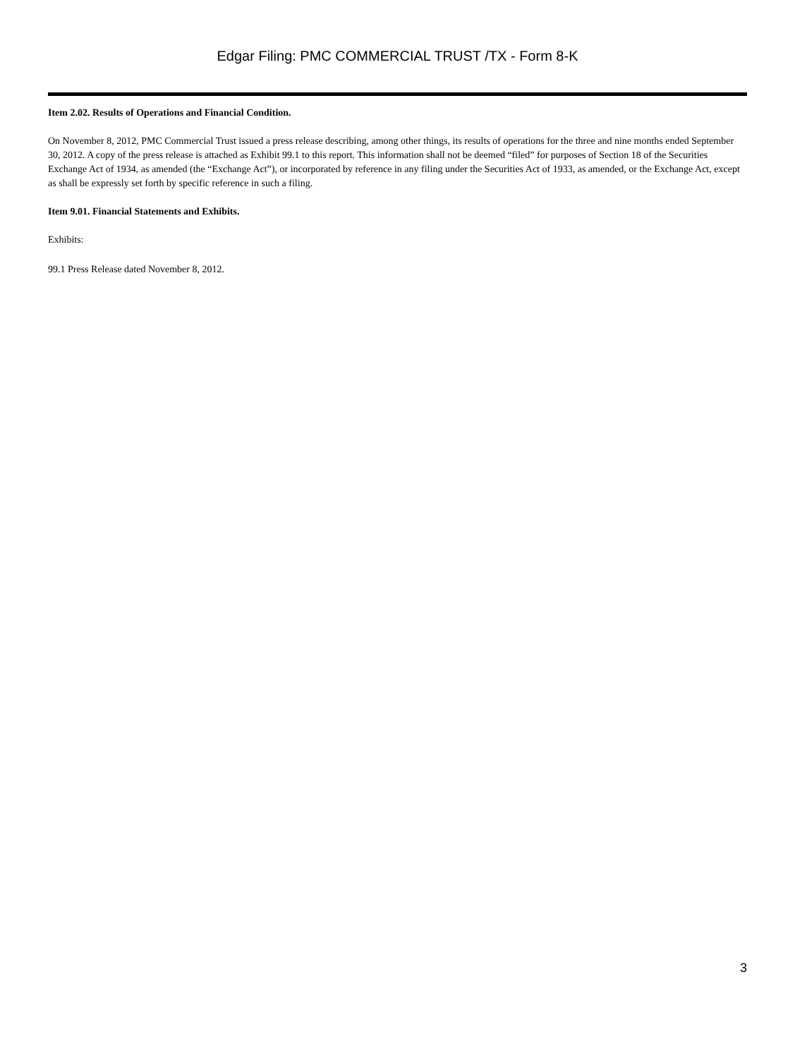Edgar Filing: PMC COMMERCIAL TRUST /TX - Form 8-K
Item 2.02. Results of Operations and Financial Condition.
On November 8, 2012, PMC Commercial Trust issued a press release describing, among other things, its results of operations for the three and nine months ended September 30, 2012. A copy of the press release is attached as Exhibit 99.1 to this report. This information shall not be deemed “filed” for purposes of Section 18 of the Securities Exchange Act of 1934, as amended (the “Exchange Act”), or incorporated by reference in any filing under the Securities Act of 1933, as amended, or the Exchange Act, except as shall be expressly set forth by specific reference in such a filing.
Item 9.01. Financial Statements and Exhibits.
Exhibits:
99.1 Press Release dated November 8, 2012.
3